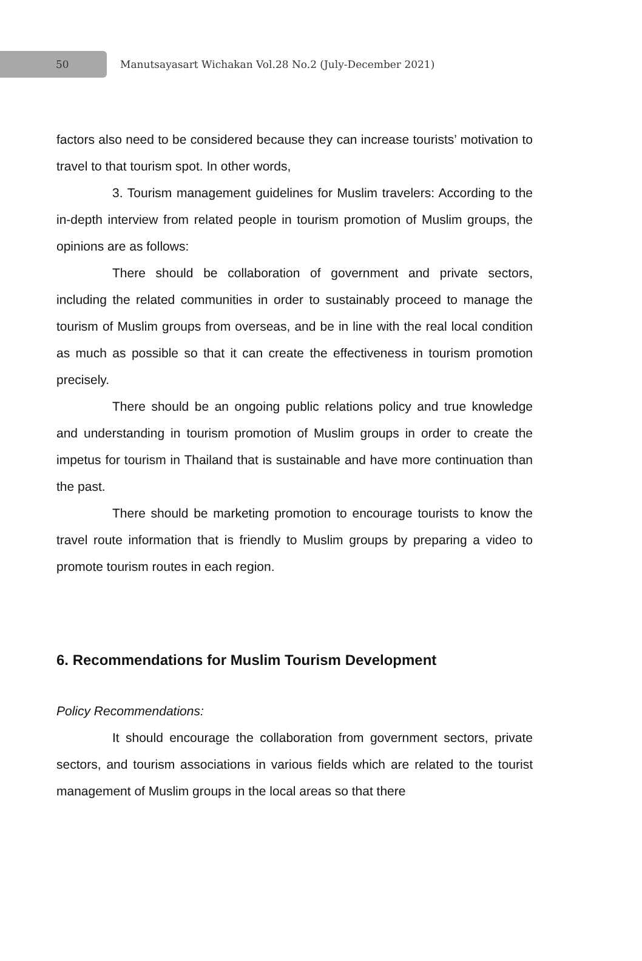50
Manutsayasart Wichakan Vol.28 No.2 (July-December 2021)
factors also need to be considered because they can increase tourists’ motivation to travel to that tourism spot. In other words,
3. Tourism management guidelines for Muslim travelers: According to the in-depth interview from related people in tourism promotion of Muslim groups, the opinions are as follows:
There should be collaboration of government and private sectors, including the related communities in order to sustainably proceed to manage the tourism of Muslim groups from overseas, and be in line with the real local condition as much as possible so that it can create the effectiveness in tourism promotion precisely.
There should be an ongoing public relations policy and true knowledge and understanding in tourism promotion of Muslim groups in order to create the impetus for tourism in Thailand that is sustainable and have more continuation than the past.
There should be marketing promotion to encourage tourists to know the travel route information that is friendly to Muslim groups by preparing a video to promote tourism routes in each region.
6. Recommendations for Muslim Tourism Development
Policy Recommendations:
It should encourage the collaboration from government sectors, private sectors, and tourism associations in various fields which are related to the tourist management of Muslim groups in the local areas so that there